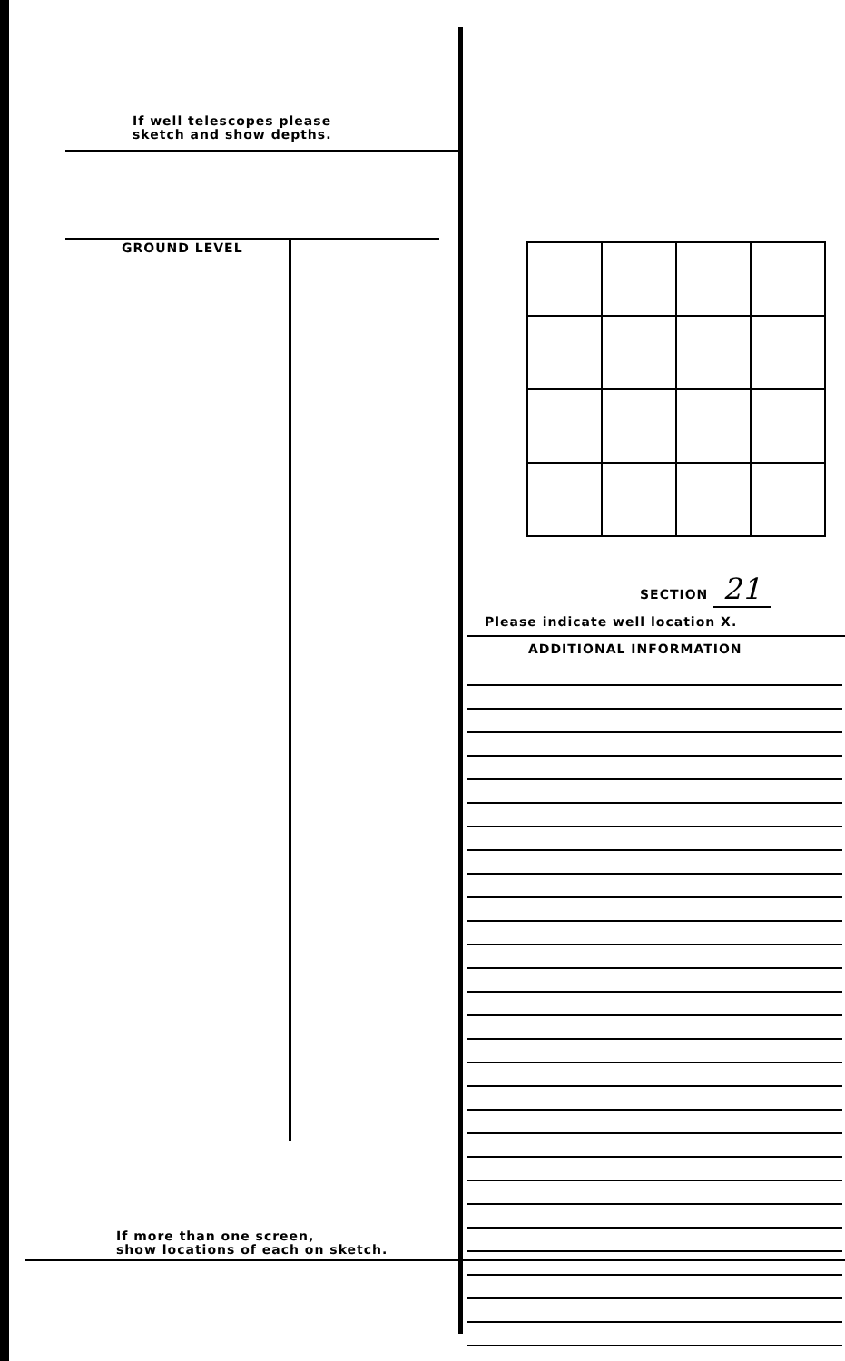If well telescopes please
sketch and show depths.
GROUND LEVEL
SECTION 21
Please indicate well location X.
ADDITIONAL INFORMATION
If more than one screen,
show locations of each on sketch.